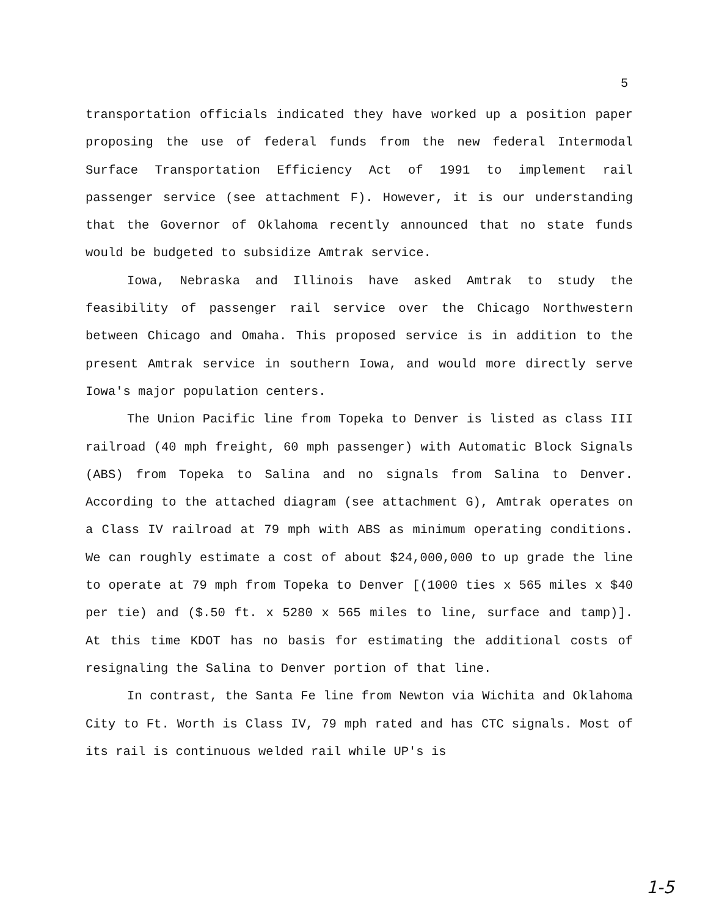5
transportation officials indicated they have worked up a position paper proposing the use of federal funds from the new federal Intermodal Surface Transportation Efficiency Act of 1991 to implement rail passenger service (see attachment F). However, it is our understanding that the Governor of Oklahoma recently announced that no state funds would be budgeted to subsidize Amtrak service.
Iowa, Nebraska and Illinois have asked Amtrak to study the feasibility of passenger rail service over the Chicago Northwestern between Chicago and Omaha. This proposed service is in addition to the present Amtrak service in southern Iowa, and would more directly serve Iowa's major population centers.
The Union Pacific line from Topeka to Denver is listed as class III railroad (40 mph freight, 60 mph passenger) with Automatic Block Signals (ABS) from Topeka to Salina and no signals from Salina to Denver. According to the attached diagram (see attachment G), Amtrak operates on a Class IV railroad at 79 mph with ABS as minimum operating conditions. We can roughly estimate a cost of about $24,000,000 to up grade the line to operate at 79 mph from Topeka to Denver [(1000 ties x 565 miles x $40 per tie) and ($.50 ft. x 5280 x 565 miles to line, surface and tamp)]. At this time KDOT has no basis for estimating the additional costs of resignaling the Salina to Denver portion of that line.
In contrast, the Santa Fe line from Newton via Wichita and Oklahoma City to Ft. Worth is Class IV, 79 mph rated and has CTC signals. Most of its rail is continuous welded rail while UP's is
1-5